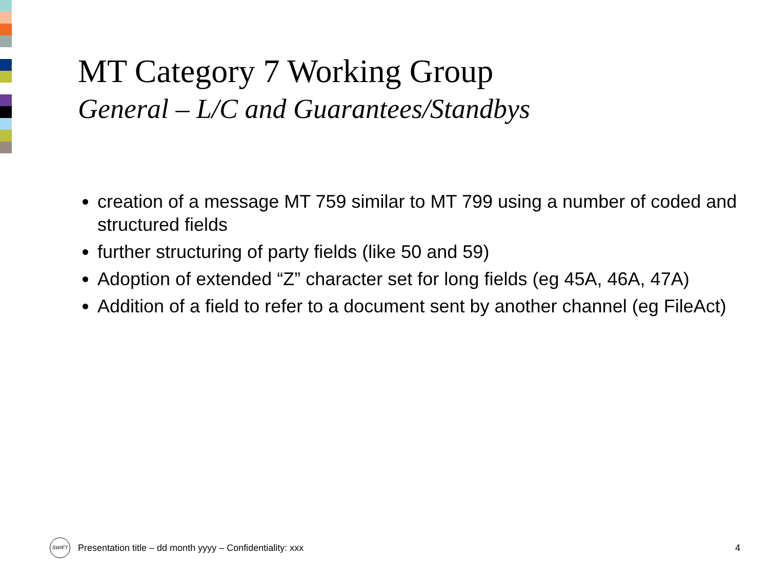MT Category 7 Working Group
General – L/C and Guarantees/Standbys
creation of a message MT 759 similar to MT 799 using a number of coded and structured fields
further structuring of party fields (like 50 and 59)
Adoption of extended “Z” character set for long fields (eg 45A, 46A, 47A)
Addition of a field to refer to a document sent by another channel (eg FileAct)
SWIFT
Presentation title – dd month yyyy – Confidentiality: xxx
4